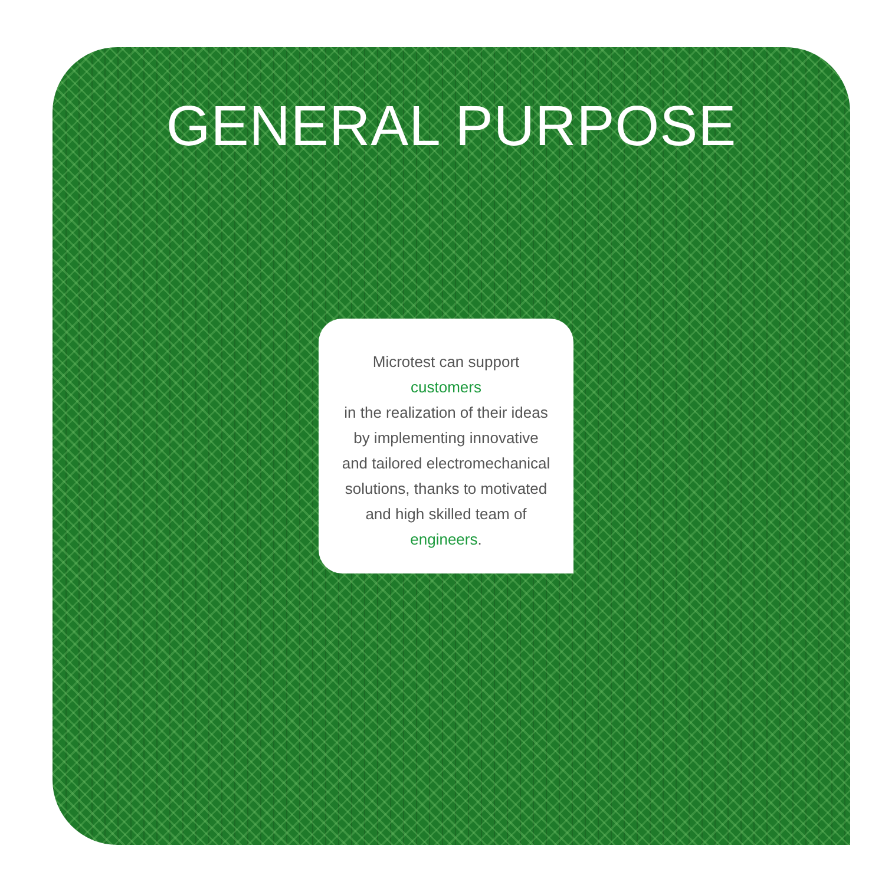GENERAL PURPOSE
Microtest can support
customers
in the realization of their ideas
by implementing innovative
and tailored electromechanical
solutions, thanks to motivated
and high skilled team of
engineers.